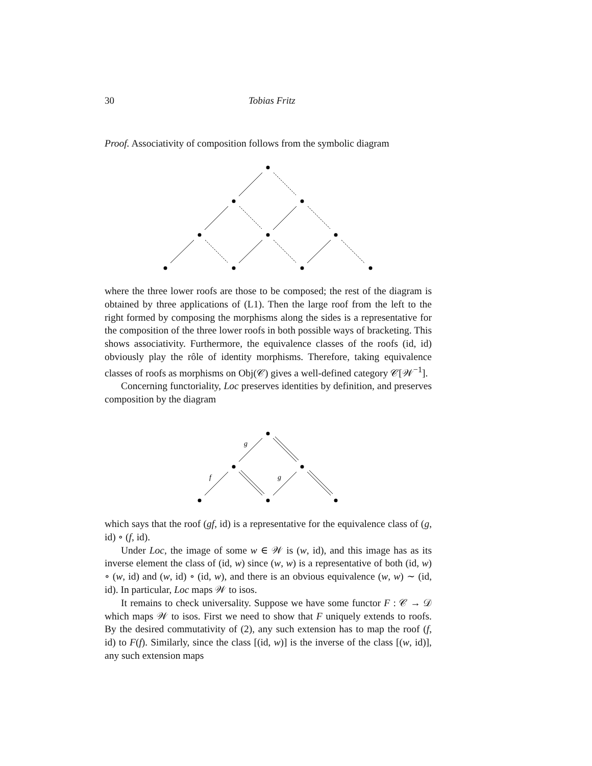30 Tobias Fritz
Proof. Associativity of composition follows from the symbolic diagram
where the three lower roofs are those to be composed; the rest of the diagram is obtained by three applications of (L1). Then the large roof from the left to the right formed by composing the morphisms along the sides is a representative for the composition of the three lower roofs in both possible ways of bracketing. This shows associativity. Furthermore, the equivalence classes of the roofs (id, id) obviously play the rôle of identity morphisms. Therefore, taking equivalence classes of roofs as morphisms on Obj(𝒞) gives a well-defined category 𝒞[𝒲<sup>−1</sup>].
Concerning functoriality, Loc preserves identities by definition, and preserves composition by the diagram
g
f
g
which says that the roof (gf, id) is a representative for the equivalence class of (g, id) ∘ (f, id).
Under Loc, the image of some w ∈ 𝒲 is (w, id), and this image has as its inverse element the class of (id, w) since (w, w) is a representative of both (id, w) ∘ (w, id) and (w, id) ∘ (id, w), and there is an obvious equivalence (w, w) ∼ (id, id). In particular, Loc maps 𝒲 to isos.
It remains to check universality. Suppose we have some functor F : 𝒞 → 𝒟 which maps 𝒲 to isos. First we need to show that F uniquely extends to roofs. By the desired commutativity of (2), any such extension has to map the roof (f, id) to F(f). Similarly, since the class [(id, w)] is the inverse of the class [(w, id)], any such extension maps